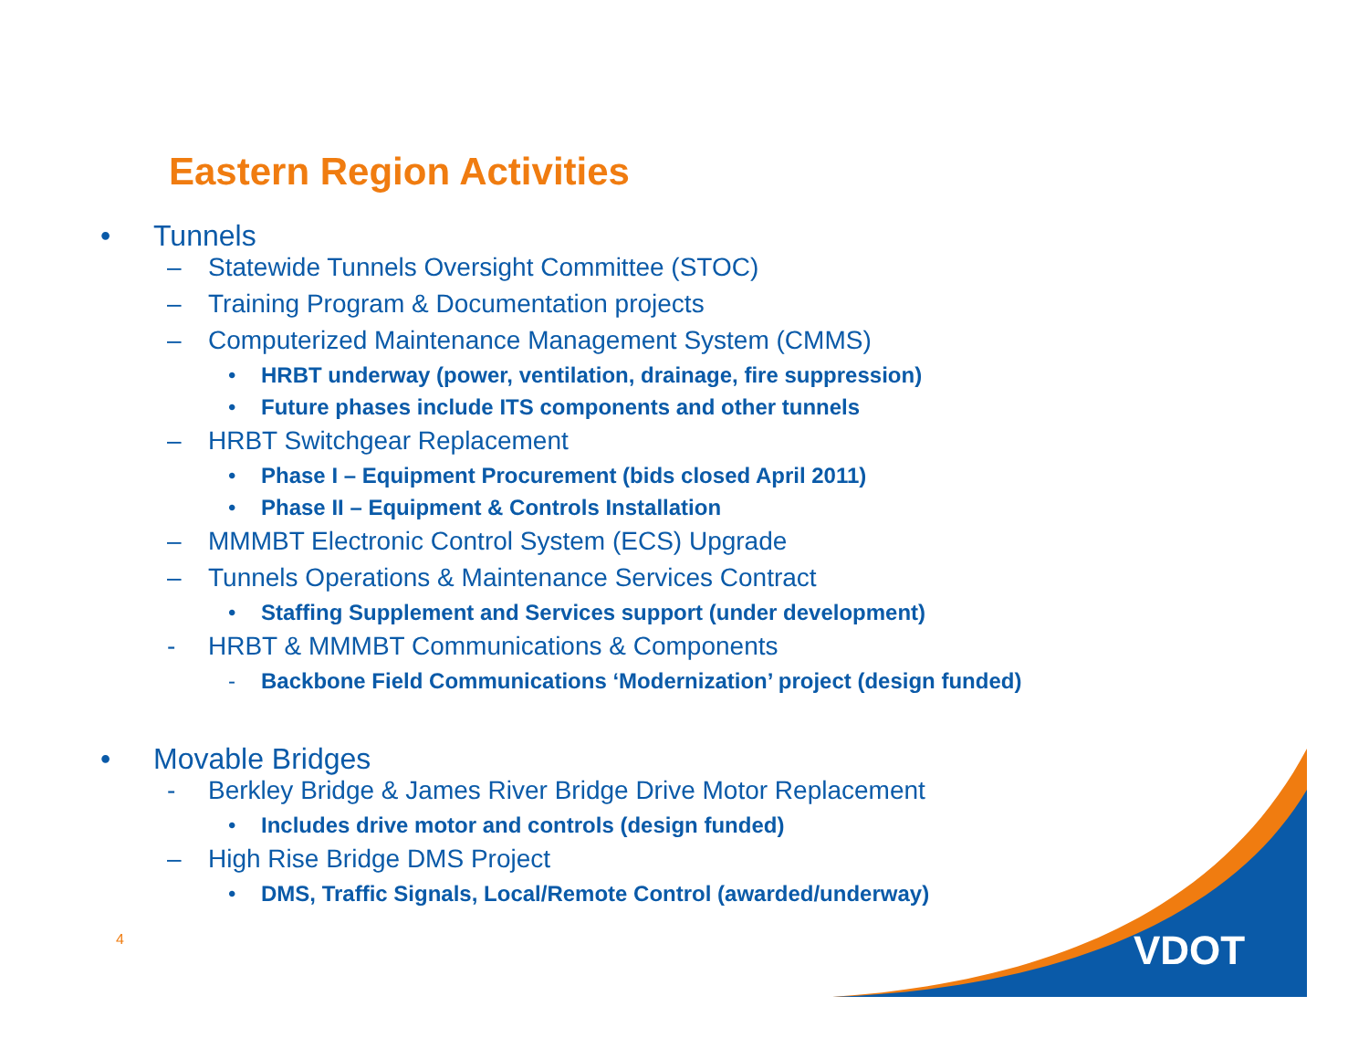VDOT
Eastern Region Activities
• Tunnels
– Statewide Tunnels Oversight Committee (STOC)
– Training Program & Documentation projects
– Computerized Maintenance Management System (CMMS)
• HRBT underway (power, ventilation, drainage, fire suppression)
• Future phases include ITS components and other tunnels
– HRBT Switchgear Replacement
• Phase I – Equipment Procurement (bids closed April 2011)
• Phase II – Equipment & Controls Installation
– MMMBT Electronic Control System (ECS) Upgrade
– Tunnels Operations & Maintenance Services Contract
• Staffing Supplement and Services support (under development)
- HRBT & MMMBT Communications & Components
- Backbone Field Communications ‘Modernization’ project (design funded)
• Movable Bridges
- Berkley Bridge & James River Bridge Drive Motor Replacement
• Includes drive motor and controls (design funded)
– High Rise Bridge DMS Project
• DMS, Traffic Signals, Local/Remote Control (awarded/underway)
4